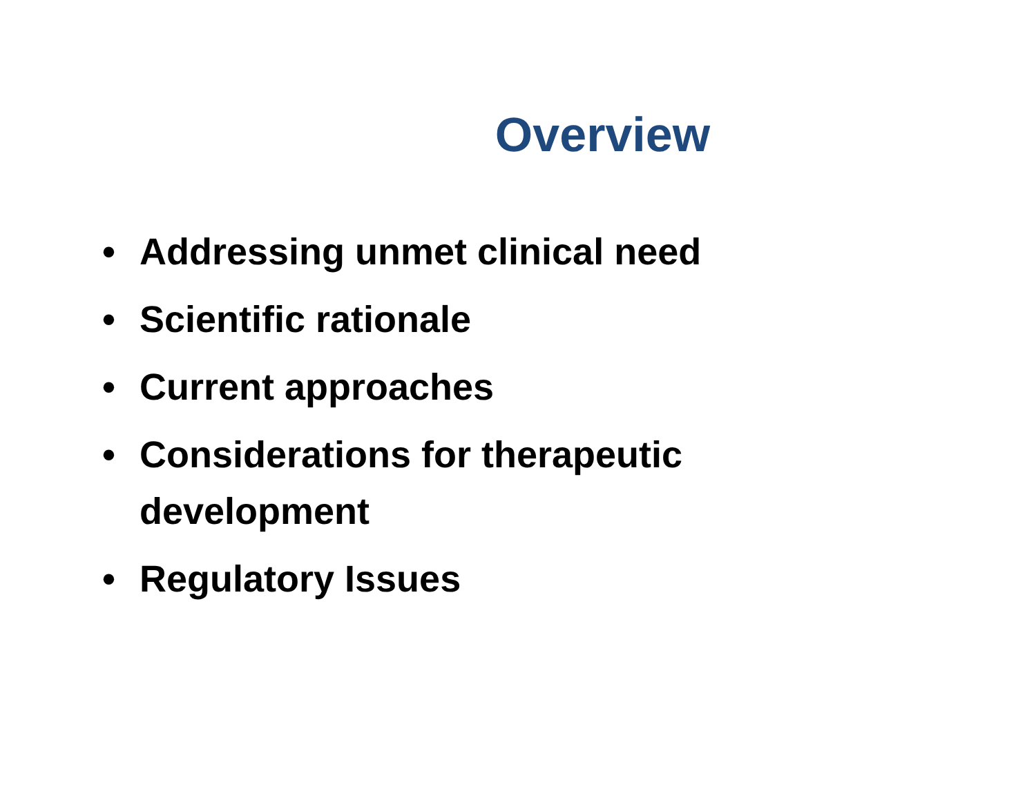Overview
• Addressing unmet clinical need
• Scientific rationale
• Current approaches
• Considerations for therapeutic development
• Regulatory Issues